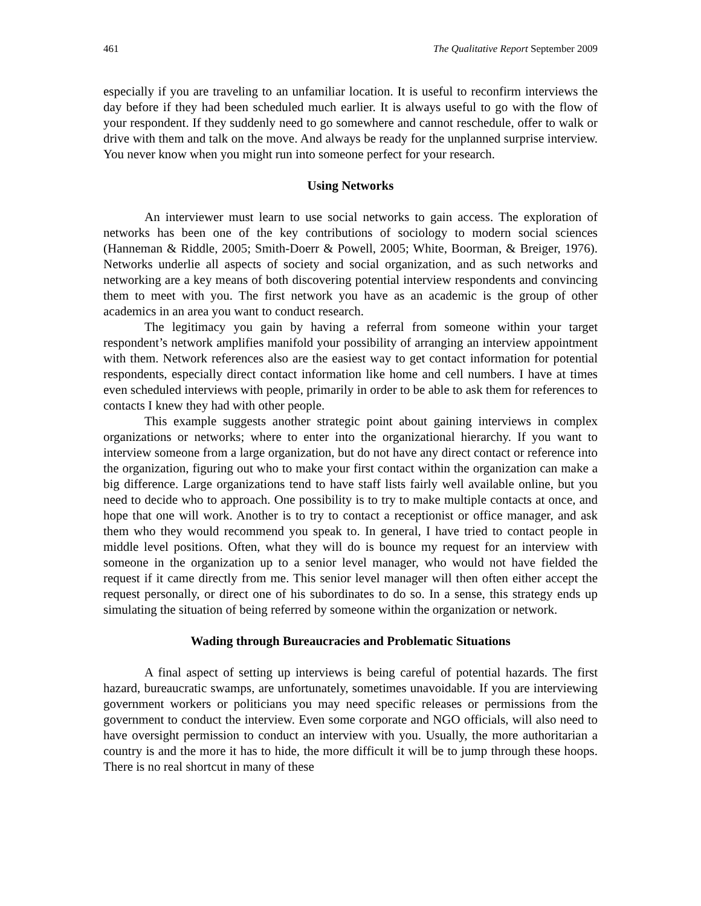461 The Qualitative Report September 2009
especially if you are traveling to an unfamiliar location. It is useful to reconfirm interviews the day before if they had been scheduled much earlier. It is always useful to go with the flow of your respondent. If they suddenly need to go somewhere and cannot reschedule, offer to walk or drive with them and talk on the move. And always be ready for the unplanned surprise interview. You never know when you might run into someone perfect for your research.
Using Networks
An interviewer must learn to use social networks to gain access. The exploration of networks has been one of the key contributions of sociology to modern social sciences (Hanneman & Riddle, 2005; Smith-Doerr & Powell, 2005; White, Boorman, & Breiger, 1976). Networks underlie all aspects of society and social organization, and as such networks and networking are a key means of both discovering potential interview respondents and convincing them to meet with you. The first network you have as an academic is the group of other academics in an area you want to conduct research.
The legitimacy you gain by having a referral from someone within your target respondent’s network amplifies manifold your possibility of arranging an interview appointment with them. Network references also are the easiest way to get contact information for potential respondents, especially direct contact information like home and cell numbers. I have at times even scheduled interviews with people, primarily in order to be able to ask them for references to contacts I knew they had with other people.
This example suggests another strategic point about gaining interviews in complex organizations or networks; where to enter into the organizational hierarchy. If you want to interview someone from a large organization, but do not have any direct contact or reference into the organization, figuring out who to make your first contact within the organization can make a big difference. Large organizations tend to have staff lists fairly well available online, but you need to decide who to approach. One possibility is to try to make multiple contacts at once, and hope that one will work. Another is to try to contact a receptionist or office manager, and ask them who they would recommend you speak to. In general, I have tried to contact people in middle level positions. Often, what they will do is bounce my request for an interview with someone in the organization up to a senior level manager, who would not have fielded the request if it came directly from me. This senior level manager will then often either accept the request personally, or direct one of his subordinates to do so. In a sense, this strategy ends up simulating the situation of being referred by someone within the organization or network.
Wading through Bureaucracies and Problematic Situations
A final aspect of setting up interviews is being careful of potential hazards. The first hazard, bureaucratic swamps, are unfortunately, sometimes unavoidable. If you are interviewing government workers or politicians you may need specific releases or permissions from the government to conduct the interview. Even some corporate and NGO officials, will also need to have oversight permission to conduct an interview with you. Usually, the more authoritarian a country is and the more it has to hide, the more difficult it will be to jump through these hoops. There is no real shortcut in many of these